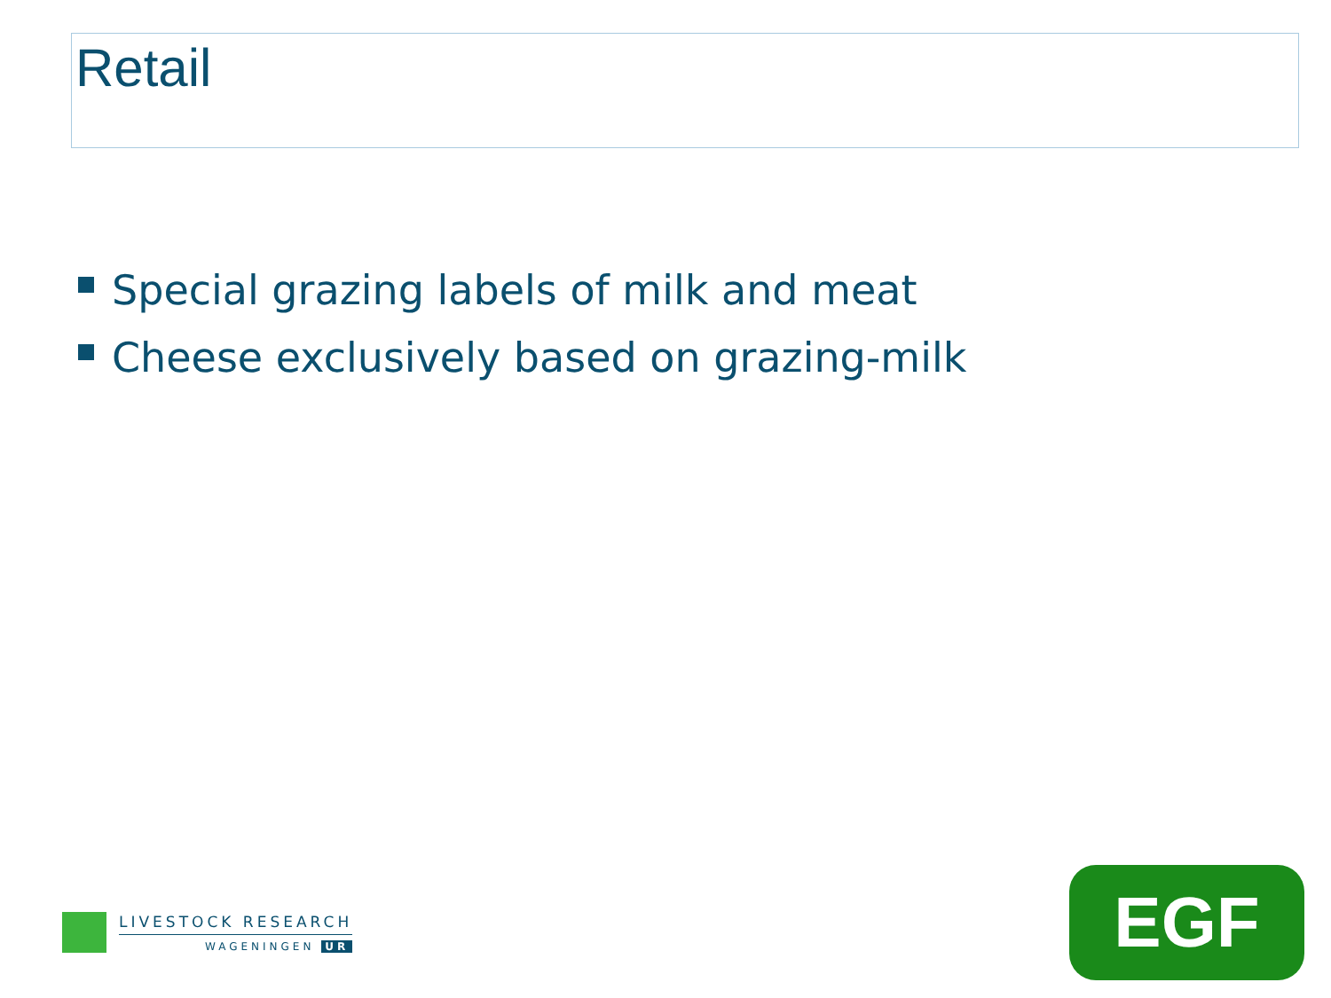Retail
Special grazing labels of milk and meat
Cheese exclusively based on grazing-milk
LIVESTOCK RESEARCH
WAGENINGEN UR
EGF